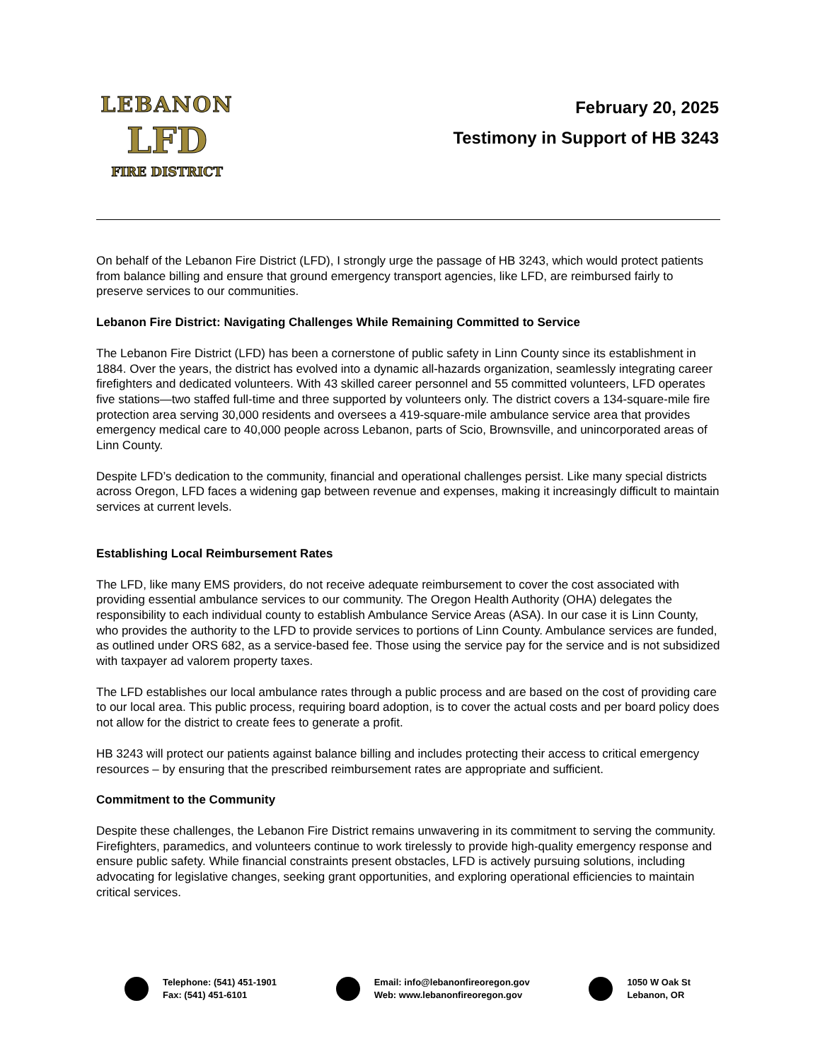LEBANON
LFD
FIRE DISTRICT
February 20, 2025
Testimony in Support of HB 3243
On behalf of the Lebanon Fire District (LFD), I strongly urge the passage of HB 3243, which would protect patients from balance billing and ensure that ground emergency transport agencies, like LFD, are reimbursed fairly to preserve services to our communities.
Lebanon Fire District: Navigating Challenges While Remaining Committed to Service
The Lebanon Fire District (LFD) has been a cornerstone of public safety in Linn County since its establishment in 1884. Over the years, the district has evolved into a dynamic all-hazards organization, seamlessly integrating career firefighters and dedicated volunteers. With 43 skilled career personnel and 55 committed volunteers, LFD operates five stations—two staffed full-time and three supported by volunteers only. The district covers a 134-square-mile fire protection area serving 30,000 residents and oversees a 419-square-mile ambulance service area that provides emergency medical care to 40,000 people across Lebanon, parts of Scio, Brownsville, and unincorporated areas of Linn County.
Despite LFD’s dedication to the community, financial and operational challenges persist. Like many special districts across Oregon, LFD faces a widening gap between revenue and expenses, making it increasingly difficult to maintain services at current levels.
Establishing Local Reimbursement Rates
The LFD, like many EMS providers, do not receive adequate reimbursement to cover the cost associated with providing essential ambulance services to our community. The Oregon Health Authority (OHA) delegates the responsibility to each individual county to establish Ambulance Service Areas (ASA). In our case it is Linn County, who provides the authority to the LFD to provide services to portions of Linn County. Ambulance services are funded, as outlined under ORS 682, as a service-based fee. Those using the service pay for the service and is not subsidized with taxpayer ad valorem property taxes.
The LFD establishes our local ambulance rates through a public process and are based on the cost of providing care to our local area. This public process, requiring board adoption, is to cover the actual costs and per board policy does not allow for the district to create fees to generate a profit.
HB 3243 will protect our patients against balance billing and includes protecting their access to critical emergency resources – by ensuring that the prescribed reimbursement rates are appropriate and sufficient.
Commitment to the Community
Despite these challenges, the Lebanon Fire District remains unwavering in its commitment to serving the community. Firefighters, paramedics, and volunteers continue to work tirelessly to provide high-quality emergency response and ensure public safety. While financial constraints present obstacles, LFD is actively pursuing solutions, including advocating for legislative changes, seeking grant opportunities, and exploring operational efficiencies to maintain critical services.
Telephone: (541) 451-1901
Fax: (541) 451-6101
Email: info@lebanonfireoregon.gov
Web: www.lebanonfireoregon.gov
1050 W Oak St
Lebanon, OR